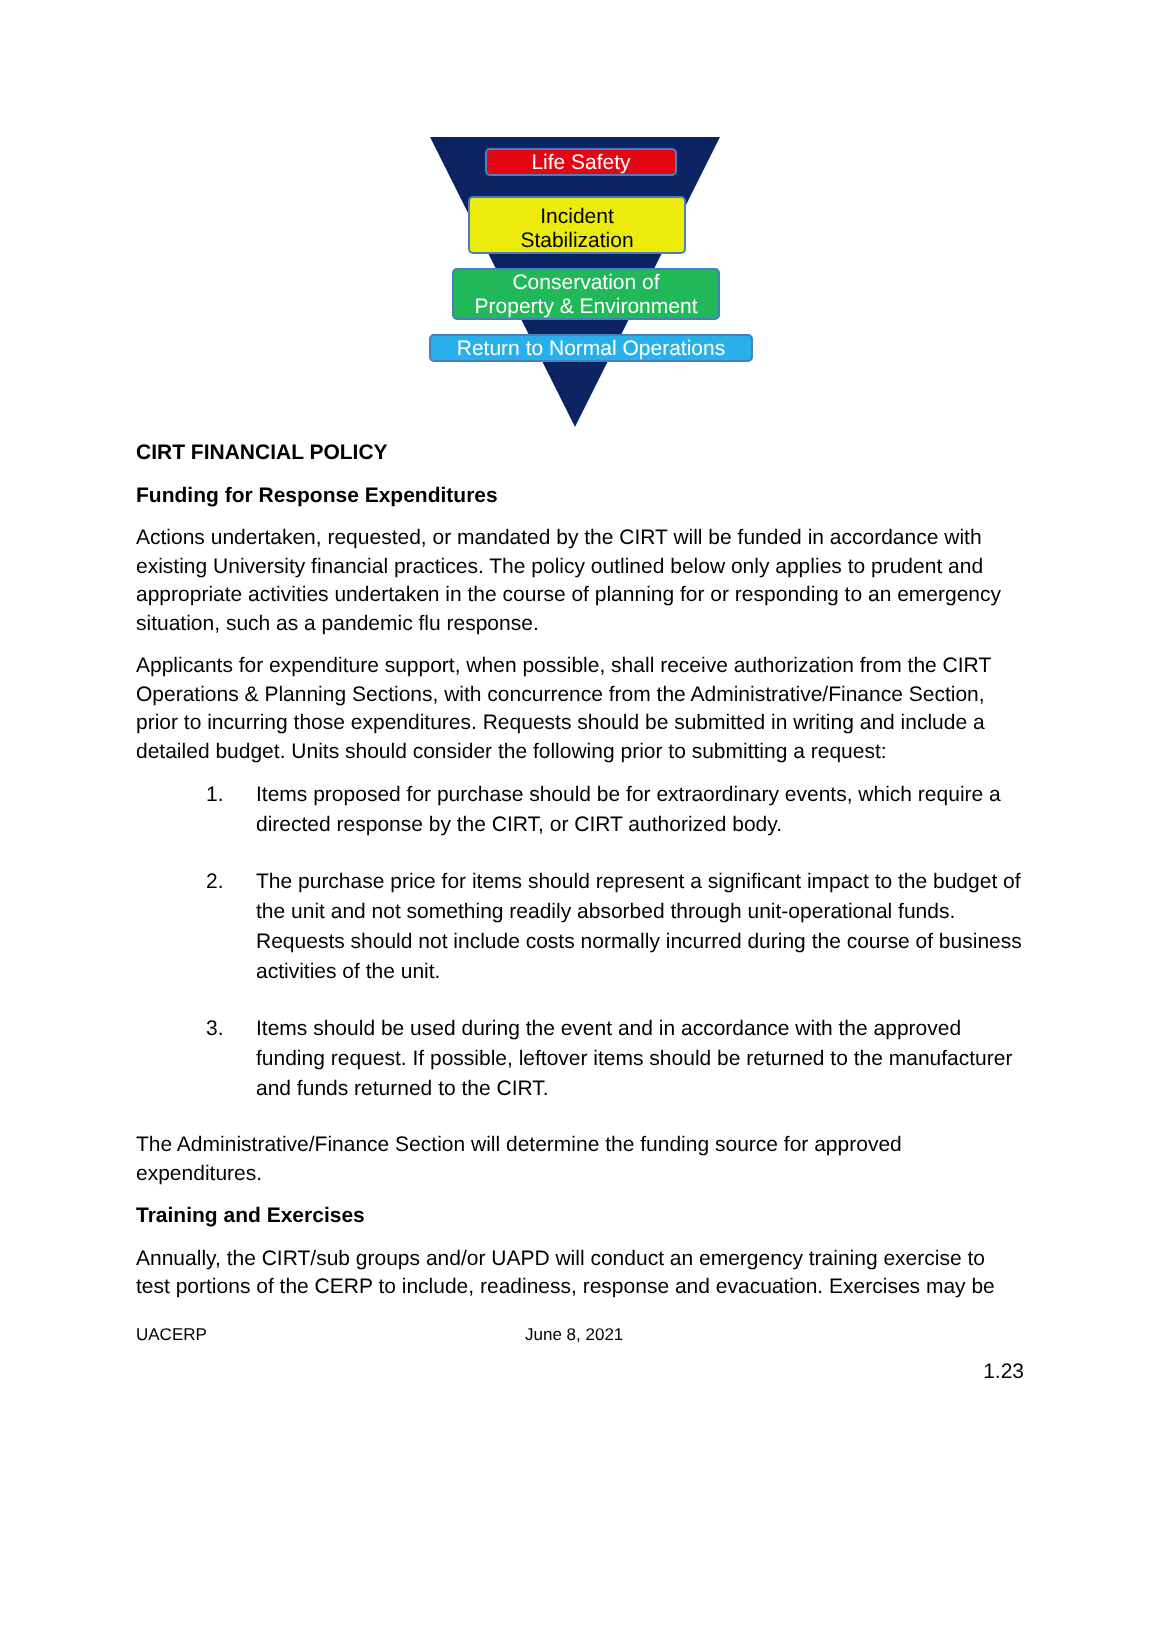Life Safety
Incident
Stabilization
Conservation of
Property & Environment
Return to Normal Operations
CIRT FINANCIAL POLICY
Funding for Response Expenditures
Actions undertaken, requested, or mandated by the CIRT will be funded in accordance with existing University financial practices. The policy outlined below only applies to prudent and appropriate activities undertaken in the course of planning for or responding to an emergency situation, such as a pandemic flu response.
Applicants for expenditure support, when possible, shall receive authorization from the CIRT Operations & Planning Sections, with concurrence from the Administrative/Finance Section, prior to incurring those expenditures. Requests should be submitted in writing and include a detailed budget. Units should consider the following prior to submitting a request:
1. Items proposed for purchase should be for extraordinary events, which require a directed response by the CIRT, or CIRT authorized body.
2. The purchase price for items should represent a significant impact to the budget of the unit and not something readily absorbed through unit-operational funds. Requests should not include costs normally incurred during the course of business activities of the unit.
3. Items should be used during the event and in accordance with the approved funding request. If possible, leftover items should be returned to the manufacturer and funds returned to the CIRT.
The Administrative/Finance Section will determine the funding source for approved expenditures.
Training and Exercises
Annually, the CIRT/sub groups and/or UAPD will conduct an emergency training exercise to test portions of the CERP to include, readiness, response and evacuation. Exercises may be
UACERP June 8, 2021
1.23